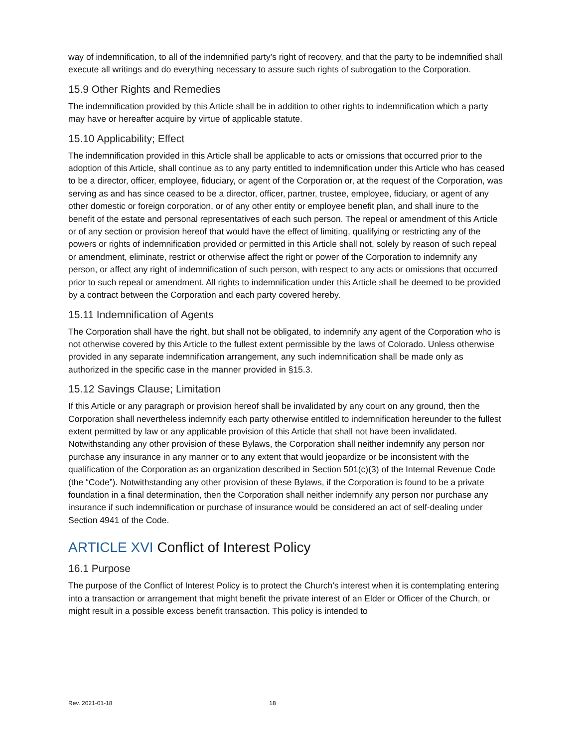way of indemnification, to all of the indemnified party’s right of recovery, and that the party to be indemnified shall execute all writings and do everything necessary to assure such rights of subrogation to the Corporation.
15.9 Other Rights and Remedies
The indemnification provided by this Article shall be in addition to other rights to indemnification which a party may have or hereafter acquire by virtue of applicable statute.
15.10 Applicability; Effect
The indemnification provided in this Article shall be applicable to acts or omissions that occurred prior to the adoption of this Article, shall continue as to any party entitled to indemnification under this Article who has ceased to be a director, officer, employee, fiduciary, or agent of the Corporation or, at the request of the Corporation, was serving as and has since ceased to be a director, officer, partner, trustee, employee, fiduciary, or agent of any other domestic or foreign corporation, or of any other entity or employee benefit plan, and shall inure to the benefit of the estate and personal representatives of each such person. The repeal or amendment of this Article or of any section or provision hereof that would have the effect of limiting, qualifying or restricting any of the powers or rights of indemnification provided or permitted in this Article shall not, solely by reason of such repeal or amendment, eliminate, restrict or otherwise affect the right or power of the Corporation to indemnify any person, or affect any right of indemnification of such person, with respect to any acts or omissions that occurred prior to such repeal or amendment. All rights to indemnification under this Article shall be deemed to be provided by a contract between the Corporation and each party covered hereby.
15.11 Indemnification of Agents
The Corporation shall have the right, but shall not be obligated, to indemnify any agent of the Corporation who is not otherwise covered by this Article to the fullest extent permissible by the laws of Colorado. Unless otherwise provided in any separate indemnification arrangement, any such indemnification shall be made only as authorized in the specific case in the manner provided in §15.3.
15.12 Savings Clause; Limitation
If this Article or any paragraph or provision hereof shall be invalidated by any court on any ground, then the Corporation shall nevertheless indemnify each party otherwise entitled to indemnification hereunder to the fullest extent permitted by law or any applicable provision of this Article that shall not have been invalidated. Notwithstanding any other provision of these Bylaws, the Corporation shall neither indemnify any person nor purchase any insurance in any manner or to any extent that would jeopardize or be inconsistent with the qualification of the Corporation as an organization described in Section 501(c)(3) of the Internal Revenue Code (the “Code”). Notwithstanding any other provision of these Bylaws, if the Corporation is found to be a private foundation in a final determination, then the Corporation shall neither indemnify any person nor purchase any insurance if such indemnification or purchase of insurance would be considered an act of self-dealing under Section 4941 of the Code.
ARTICLE XVI Conflict of Interest Policy
16.1 Purpose
The purpose of the Conflict of Interest Policy is to protect the Church’s interest when it is contemplating entering into a transaction or arrangement that might benefit the private interest of an Elder or Officer of the Church, or might result in a possible excess benefit transaction. This policy is intended to
Rev. 2021-01-18 18